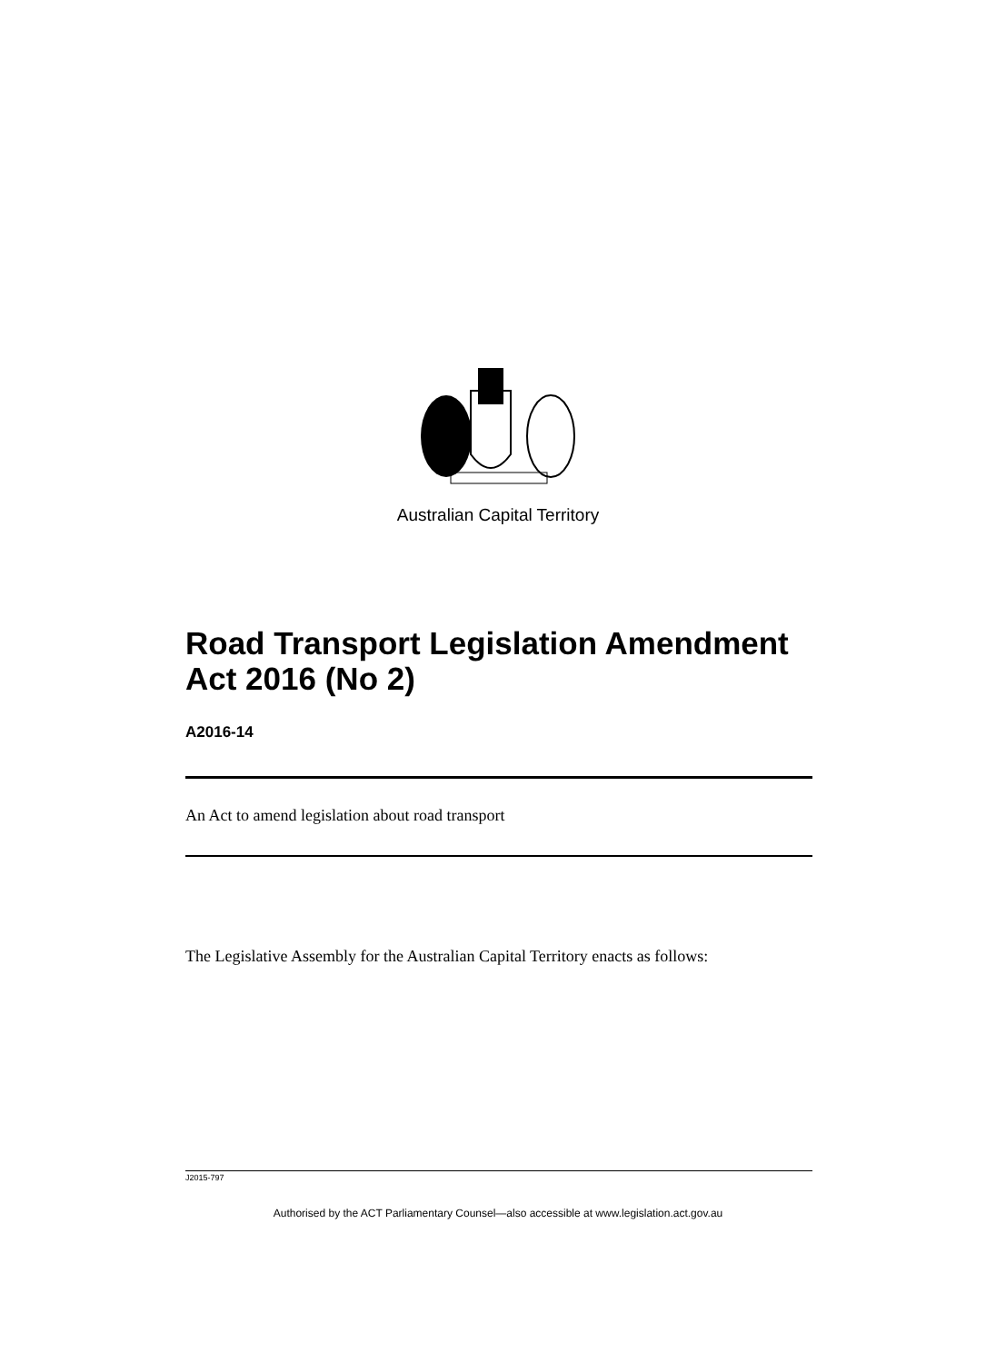Australian Capital Territory
Road Transport Legislation Amendment Act 2016 (No 2)
A2016-14
An Act to amend legislation about road transport
The Legislative Assembly for the Australian Capital Territory enacts as follows:
J2015-797
Authorised by the ACT Parliamentary Counsel—also accessible at www.legislation.act.gov.au